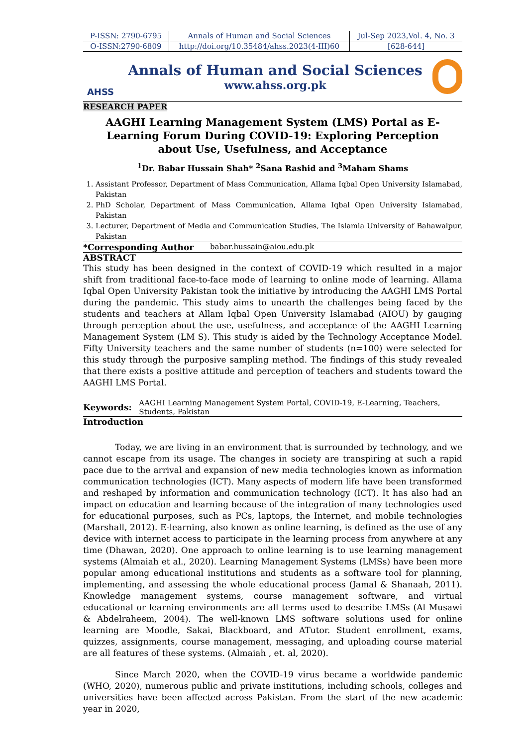| P-ISSN: 2790-6795 | Annals of Human and Social Sciences | Jul-Sep 2023,Vol. 4, No. 3 |
| O-ISSN:2790-6809 | http://doi.org/10.35484/ahss.2023(4-III)60 | [628-644] |
AHSS
Annals of Human and Social Sciences
www.ahss.org.pk
RESEARCH PAPER
AAGHI Learning Management System (LMS) Portal as E-Learning Forum During COVID-19: Exploring Perception about Use, Usefulness, and Acceptance
<sup>1</sup> Dr. Babar Hussain Shah* <sup>2</sup>Sana Rashid and <sup>3</sup>Maham Shams
1. Assistant Professor, Department of Mass Communication, Allama Iqbal Open University Islamabad, Pakistan
2. PhD Scholar, Department of Mass Communication, Allama Iqbal Open University Islamabad, Pakistan
3. Lecturer, Department of Media and Communication Studies, The Islamia University of Bahawalpur, Pakistan
*Corresponding Author babar.hussain@aiou.edu.pk
ABSTRACT
This study has been designed in the context of COVID-19 which resulted in a major shift from traditional face-to-face mode of learning to online mode of learning. Allama Iqbal Open University Pakistan took the initiative by introducing the AAGHI LMS Portal during the pandemic. This study aims to unearth the challenges being faced by the students and teachers at Allam Iqbal Open University Islamabad (AIOU) by gauging through perception about the use, usefulness, and acceptance of the AAGHI Learning Management System (LM S). This study is aided by the Technology Acceptance Model. Fifty University teachers and the same number of students (n=100) were selected for this study through the purposive sampling method. The findings of this study revealed that there exists a positive attitude and perception of teachers and students toward the AAGHI LMS Portal.
Keywords: AAGHI Learning Management System Portal, COVID-19, E-Learning, Teachers, Students, Pakistan
Introduction
Today, we are living in an environment that is surrounded by technology, and we cannot escape from its usage. The changes in society are transpiring at such a rapid pace due to the arrival and expansion of new media technologies known as information communication technologies (ICT). Many aspects of modern life have been transformed and reshaped by information and communication technology (ICT). It has also had an impact on education and learning because of the integration of many technologies used for educational purposes, such as PCs, laptops, the Internet, and mobile technologies (Marshall, 2012). E-learning, also known as online learning, is defined as the use of any device with internet access to participate in the learning process from anywhere at any time (Dhawan, 2020). One approach to online learning is to use learning management systems (Almaiah et al., 2020). Learning Management Systems (LMSs) have been more popular among educational institutions and students as a software tool for planning, implementing, and assessing the whole educational process (Jamal & Shanaah, 2011). Knowledge management systems, course management software, and virtual educational or learning environments are all terms used to describe LMSs (Al Musawi & Abdelraheem, 2004). The well-known LMS software solutions used for online learning are Moodle, Sakai, Blackboard, and ATutor. Student enrollment, exams, quizzes, assignments, course management, messaging, and uploading course material are all features of these systems. (Almaiah , et. al, 2020).
Since March 2020, when the COVID-19 virus became a worldwide pandemic (WHO, 2020), numerous public and private institutions, including schools, colleges and universities have been affected across Pakistan. From the start of the new academic year in 2020,